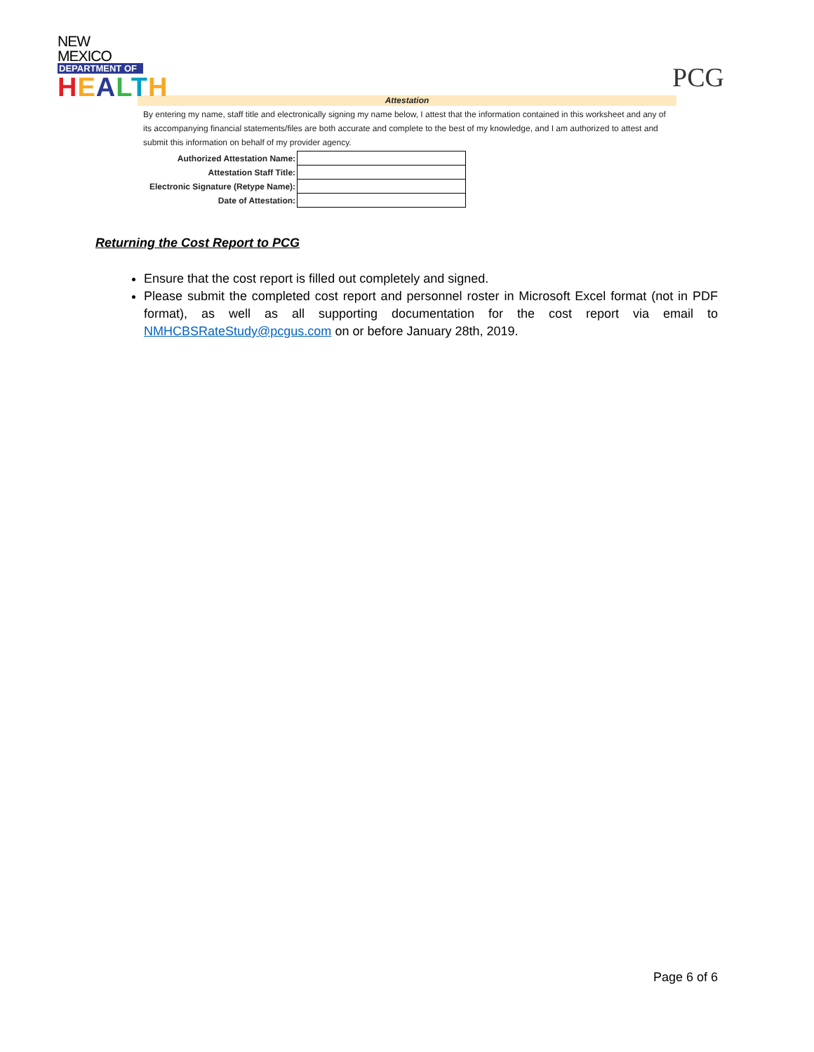NEW MEXICO
DEPARTMENT OF
HEALTH
PCG
Attestation
By entering my name, staff title and electronically signing my name below, I attest that the information contained in this worksheet and any of its accompanying financial statements/files are both accurate and complete to the best of my knowledge, and I am authorized to attest and submit this information on behalf of my provider agency.
| Authorized Attestation Name: | |
| Attestation Staff Title: | |
| Electronic Signature (Retype Name): | |
| Date of Attestation: | |
Returning the Cost Report to PCG
Ensure that the cost report is filled out completely and signed.
Please submit the completed cost report and personnel roster in Microsoft Excel format (not in PDF format), as well as all supporting documentation for the cost report via email to NMHCBSRateStudy@pcgus.com on or before January 28th, 2019.
Page 6 of 6